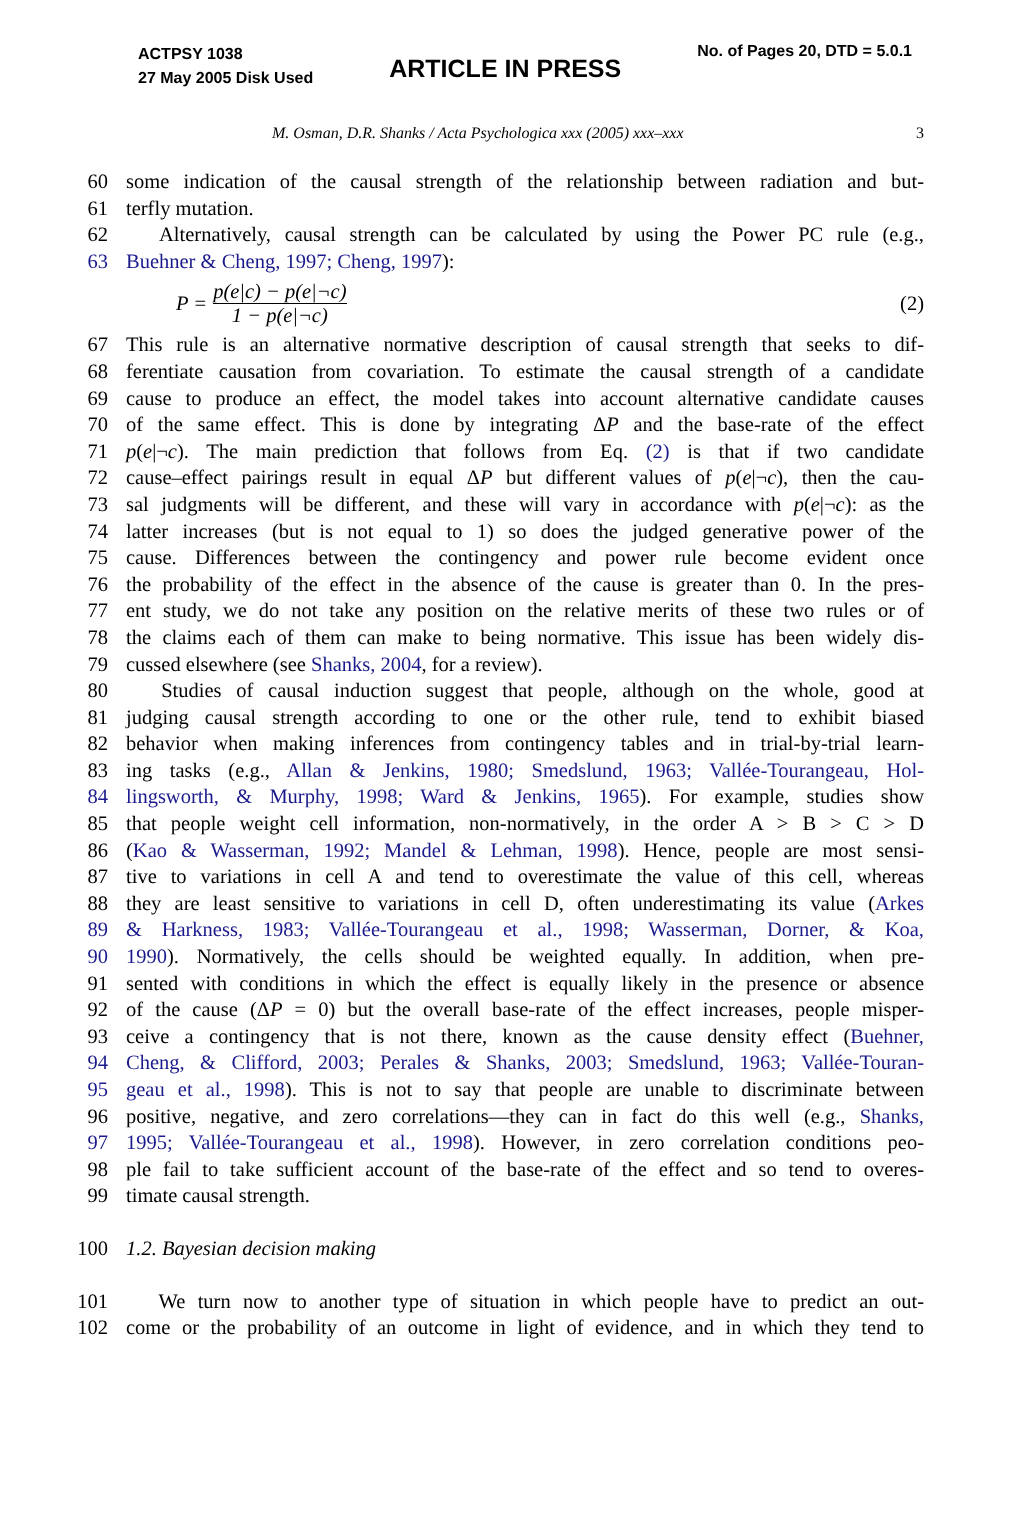ACTPSY 1038
27 May 2005 Disk Used
ARTICLE IN PRESS
No. of Pages 20, DTD = 5.0.1
M. Osman, D.R. Shanks / Acta Psychologica xxx (2005) xxx–xxx 3
60 some indication of the causal strength of the relationship between radiation and but-
61 terfly mutation.
62  Alternatively, causal strength can be calculated by using the Power PC rule (e.g.,
63 Buehner & Cheng, 1997; Cheng, 1997):
P = p(e|c) − p(e|¬c) 1 − p(e|¬c) (2)
67 This rule is an alternative normative description of causal strength that seeks to dif-
68 ferentiate causation from covariation. To estimate the causal strength of a candidate
69 cause to produce an effect, the model takes into account alternative candidate causes
70 of the same effect. This is done by integrating ΔP and the base-rate of the effect
71 p(e|¬c). The main prediction that follows from Eq. (2) is that if two candidate
72 cause–effect pairings result in equal ΔP but different values of p(e|¬c), then the cau-
73 sal judgments will be different, and these will vary in accordance with p(e|¬c): as the
74 latter increases (but is not equal to 1) so does the judged generative power of the
75 cause. Differences between the contingency and power rule become evident once
76 the probability of the effect in the absence of the cause is greater than 0. In the pres-
77 ent study, we do not take any position on the relative merits of these two rules or of
78 the claims each of them can make to being normative. This issue has been widely dis-
79 cussed elsewhere (see Shanks, 2004, for a review).
80  Studies of causal induction suggest that people, although on the whole, good at
81 judging causal strength according to one or the other rule, tend to exhibit biased
82 behavior when making inferences from contingency tables and in trial-by-trial learn-
83 ing tasks (e.g., Allan & Jenkins, 1980; Smedslund, 1963; Vallée-Tourangeau, Hol-
84 lingsworth, & Murphy, 1998; Ward & Jenkins, 1965). For example, studies show
85 that people weight cell information, non-normatively, in the order A > B > C > D
86 (Kao & Wasserman, 1992; Mandel & Lehman, 1998). Hence, people are most sensi-
87 tive to variations in cell A and tend to overestimate the value of this cell, whereas
88 they are least sensitive to variations in cell D, often underestimating its value (Arkes
89 & Harkness, 1983; Vallée-Tourangeau et al., 1998; Wasserman, Dorner, & Koa,
90 1990). Normatively, the cells should be weighted equally. In addition, when pre-
91 sented with conditions in which the effect is equally likely in the presence or absence
92 of the cause (ΔP = 0) but the overall base-rate of the effect increases, people misper-
93 ceive a contingency that is not there, known as the cause density effect (Buehner,
94 Cheng, & Clifford, 2003; Perales & Shanks, 2003; Smedslund, 1963; Vallée-Touran-
95 geau et al., 1998). This is not to say that people are unable to discriminate between
96 positive, negative, and zero correlations—they can in fact do this well (e.g., Shanks,
97 1995; Vallée-Tourangeau et al., 1998). However, in zero correlation conditions peo-
98 ple fail to take sufficient account of the base-rate of the effect and so tend to overes-
99 timate causal strength.
100 1.2. Bayesian decision making
101  We turn now to another type of situation in which people have to predict an out-
102 come or the probability of an outcome in light of evidence, and in which they tend to